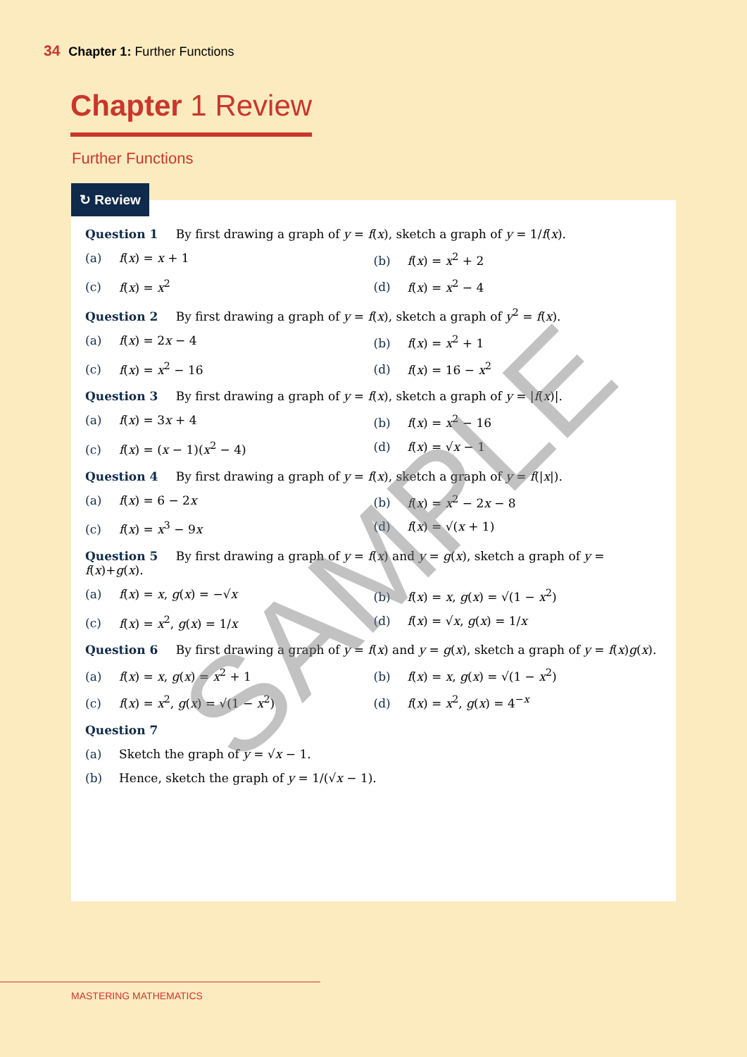34 Chapter 1: Further Functions
Chapter 1 Review
Further Functions
Question 1 By first drawing a graph of y = f(x), sketch a graph of y = 1/f(x).
(a) f(x) = x + 1 (b) f(x) = x<sup>2</sup> + 2
(c) f(x) = x<sup>2</sup> (d) f(x) = x<sup>2</sup> − 4
Question 2 By first drawing a graph of y = f(x), sketch a graph of y<sup>2</sup> = f(x).
(a) f(x) = 2x − 4 (b) f(x) = x<sup>2</sup> + 1
(c) f(x) = x<sup>2</sup> − 16 (d) f(x) = 16 − x<sup>2</sup>
Question 3 By first drawing a graph of y = f(x), sketch a graph of y = |f(x)|.
(a) f(x) = 3x + 4 (b) f(x) = x<sup>2</sup> − 16
(c) f(x) = (x − 1)(x<sup>2</sup> − 4) (d) f(x) = √x − 1
Question 4 By first drawing a graph of y = f(x), sketch a graph of y = f(|x|).
(a) f(x) = 6 − 2x (b) f(x) = x<sup>2</sup> − 2x − 8
(c) f(x) = x<sup>3</sup> − 9x (d) f(x) = √(x + 1)
Question 5 By first drawing a graph of y = f(x) and y = g(x), sketch a graph of y = f(x)+g(x).
(a) f(x) = x, g(x) = −√x (b) f(x) = x, g(x) = √(1 − x<sup>2</sup>)
(c) f(x) = x<sup>2</sup>, g(x) = 1/x (d) f(x) = √x, g(x) = 1/x
Question 6 By first drawing a graph of y = f(x) and y = g(x), sketch a graph of y = f(x)g(x).
(a) f(x) = x, g(x) = x<sup>2</sup> + 1 (b) f(x) = x, g(x) = √(1 − x<sup>2</sup>)
(c) f(x) = x<sup>2</sup>, g(x) = √(1 − x<sup>2</sup>) (d) f(x) = x<sup>2</sup>, g(x) = 4<sup>−x</sup>
Question 7
(a) Sketch the graph of y = √x − 1.
(b) Hence, sketch the graph of y = 1/(√x − 1).
↻ Review
SAMPLE
MASTERING MATHEMATICS